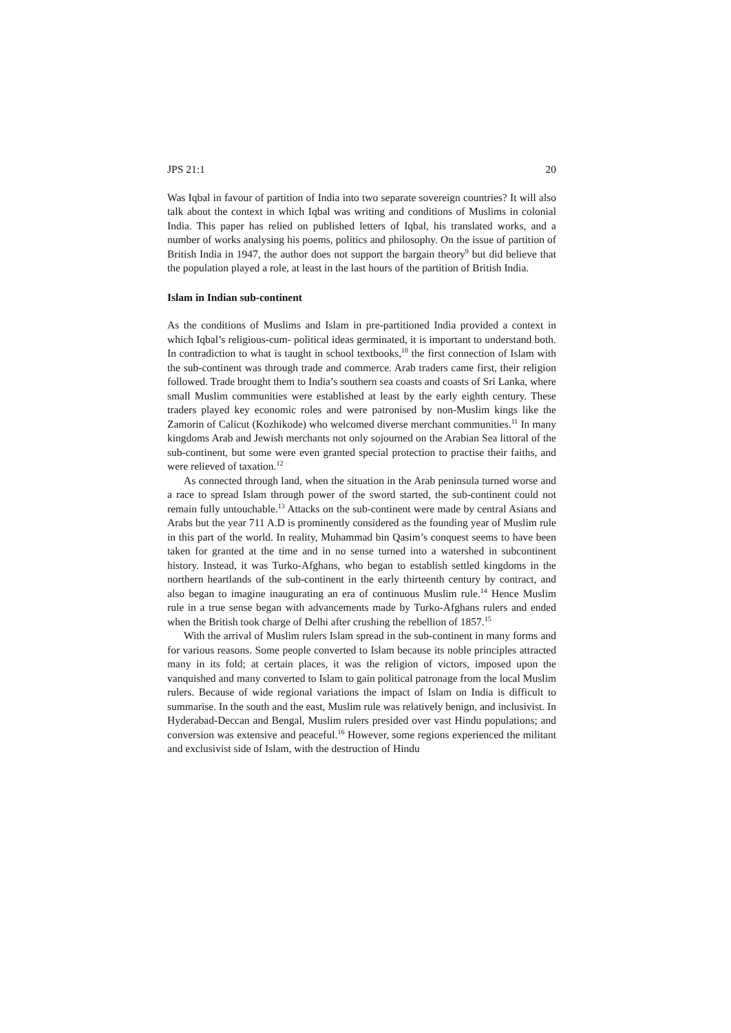JPS 21:1 20
Was Iqbal in favour of partition of India into two separate sovereign countries? It will also talk about the context in which Iqbal was writing and conditions of Muslims in colonial India. This paper has relied on published letters of Iqbal, his translated works, and a number of works analysing his poems, politics and philosophy. On the issue of partition of British India in 1947, the author does not support the bargain theory<sup>9</sup> but did believe that the population played a role, at least in the last hours of the partition of British India.
Islam in Indian sub-continent
As the conditions of Muslims and Islam in pre-partitioned India provided a context in which Iqbal’s religious-cum- political ideas germinated, it is important to understand both. In contradiction to what is taught in school textbooks,<sup>10</sup> the first connection of Islam with the sub-continent was through trade and commerce. Arab traders came first, their religion followed. Trade brought them to India’s southern sea coasts and coasts of Sri Lanka, where small Muslim communities were established at least by the early eighth century. These traders played key economic roles and were patronised by non-Muslim kings like the Zamorin of Calicut (Kozhikode) who welcomed diverse merchant communities.<sup>11</sup> In many kingdoms Arab and Jewish merchants not only sojourned on the Arabian Sea littoral of the sub-continent, but some were even granted special protection to practise their faiths, and were relieved of taxation.<sup>12</sup>
As connected through land, when the situation in the Arab peninsula turned worse and a race to spread Islam through power of the sword started, the sub-continent could not remain fully untouchable.<sup>13</sup> Attacks on the sub-continent were made by central Asians and Arabs but the year 711 A.D is prominently considered as the founding year of Muslim rule in this part of the world. In reality, Muhammad bin Qasim’s conquest seems to have been taken for granted at the time and in no sense turned into a watershed in subcontinent history. Instead, it was Turko-Afghans, who began to establish settled kingdoms in the northern heartlands of the sub-continent in the early thirteenth century by contract, and also began to imagine inaugurating an era of continuous Muslim rule.<sup>14</sup> Hence Muslim rule in a true sense began with advancements made by Turko-Afghans rulers and ended when the British took charge of Delhi after crushing the rebellion of 1857.<sup>15</sup>
With the arrival of Muslim rulers Islam spread in the sub-continent in many forms and for various reasons. Some people converted to Islam because its noble principles attracted many in its fold; at certain places, it was the religion of victors, imposed upon the vanquished and many converted to Islam to gain political patronage from the local Muslim rulers. Because of wide regional variations the impact of Islam on India is difficult to summarise. In the south and the east, Muslim rule was relatively benign, and inclusivist. In Hyderabad-Deccan and Bengal, Muslim rulers presided over vast Hindu populations; and conversion was extensive and peaceful.<sup>16</sup> However, some regions experienced the militant and exclusivist side of Islam, with the destruction of Hindu